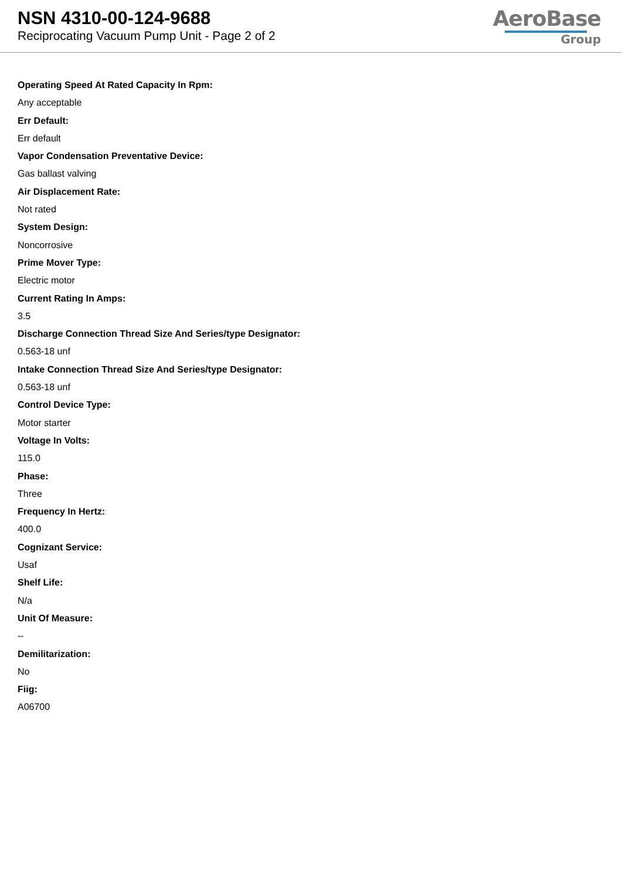NSN 4310-00-124-9688
Reciprocating Vacuum Pump Unit - Page 2 of 2
AeroBase
Group
Operating Speed At Rated Capacity In Rpm:
Any acceptable
Err Default:
Err default
Vapor Condensation Preventative Device:
Gas ballast valving
Air Displacement Rate:
Not rated
System Design:
Noncorrosive
Prime Mover Type:
Electric motor
Current Rating In Amps:
3.5
Discharge Connection Thread Size And Series/type Designator:
0.563-18 unf
Intake Connection Thread Size And Series/type Designator:
0.563-18 unf
Control Device Type:
Motor starter
Voltage In Volts:
115.0
Phase:
Three
Frequency In Hertz:
400.0
Cognizant Service:
Usaf
Shelf Life:
N/a
Unit Of Measure:
--
Demilitarization:
No
Fiig:
A06700